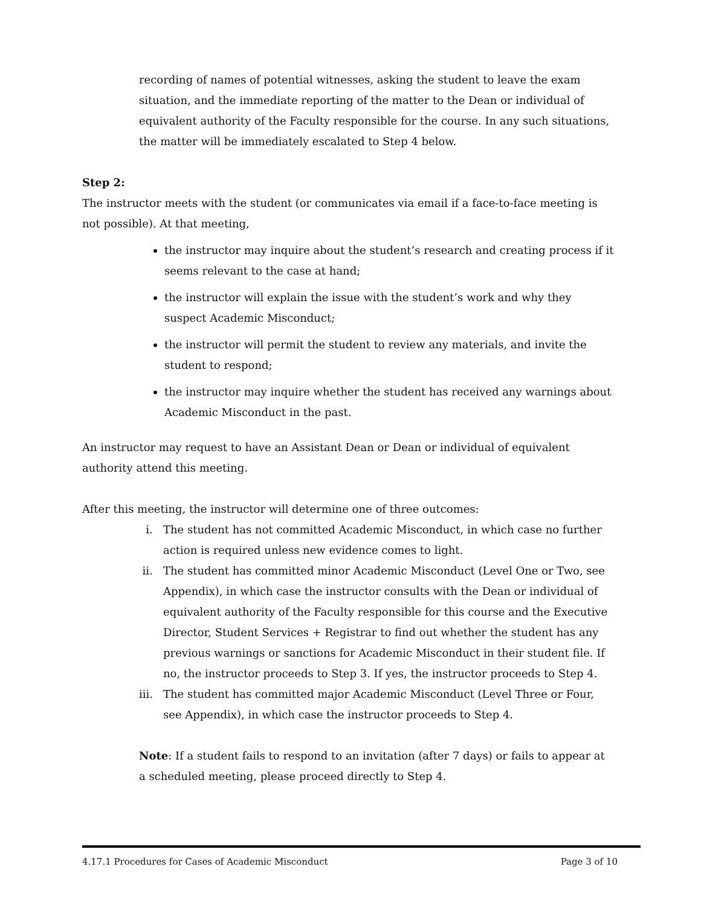recording of names of potential witnesses, asking the student to leave the exam situation, and the immediate reporting of the matter to the Dean or individual of equivalent authority of the Faculty responsible for the course. In any such situations, the matter will be immediately escalated to Step 4 below.
Step 2:
The instructor meets with the student (or communicates via email if a face-to-face meeting is not possible). At that meeting,
the instructor may inquire about the student’s research and creating process if it seems relevant to the case at hand;
the instructor will explain the issue with the student’s work and why they suspect Academic Misconduct;
the instructor will permit the student to review any materials, and invite the student to respond;
the instructor may inquire whether the student has received any warnings about Academic Misconduct in the past.
An instructor may request to have an Assistant Dean or Dean or individual of equivalent authority attend this meeting.
After this meeting, the instructor will determine one of three outcomes:
i. The student has not committed Academic Misconduct, in which case no further action is required unless new evidence comes to light.
ii. The student has committed minor Academic Misconduct (Level One or Two, see Appendix), in which case the instructor consults with the Dean or individual of equivalent authority of the Faculty responsible for this course and the Executive Director, Student Services + Registrar to find out whether the student has any previous warnings or sanctions for Academic Misconduct in their student file. If no, the instructor proceeds to Step 3. If yes, the instructor proceeds to Step 4.
iii.
The student has committed major Academic Misconduct (Level Three or Four, see Appendix), in which case the instructor proceeds to Step 4.
Note: If a student fails to respond to an invitation (after 7 days) or fails to appear at a scheduled meeting, please proceed directly to Step 4.
4.17.1 Procedures for Cases of Academic Misconduct Page 3 of 10